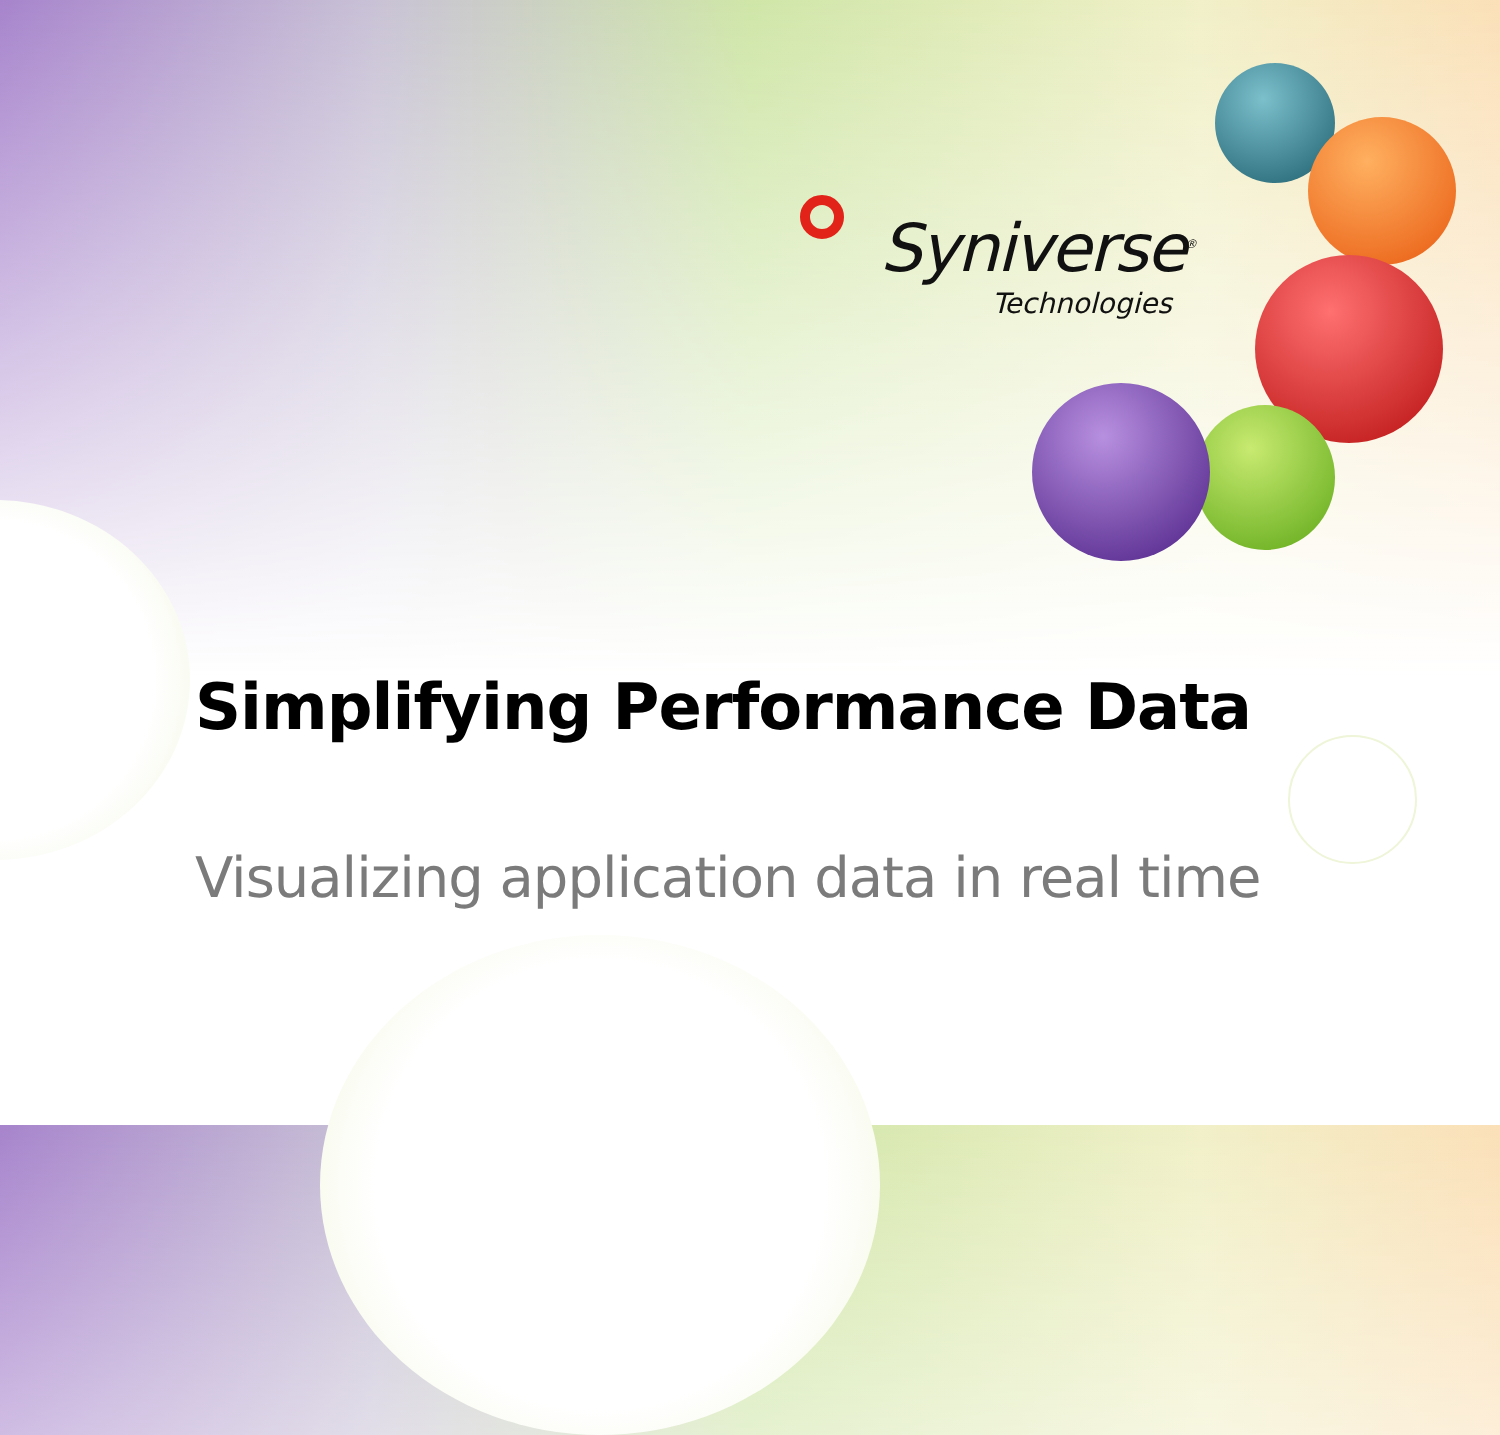Syniverse<sup>®</sup>
Technologies
Simplifying Performance Data
Visualizing application data in real time